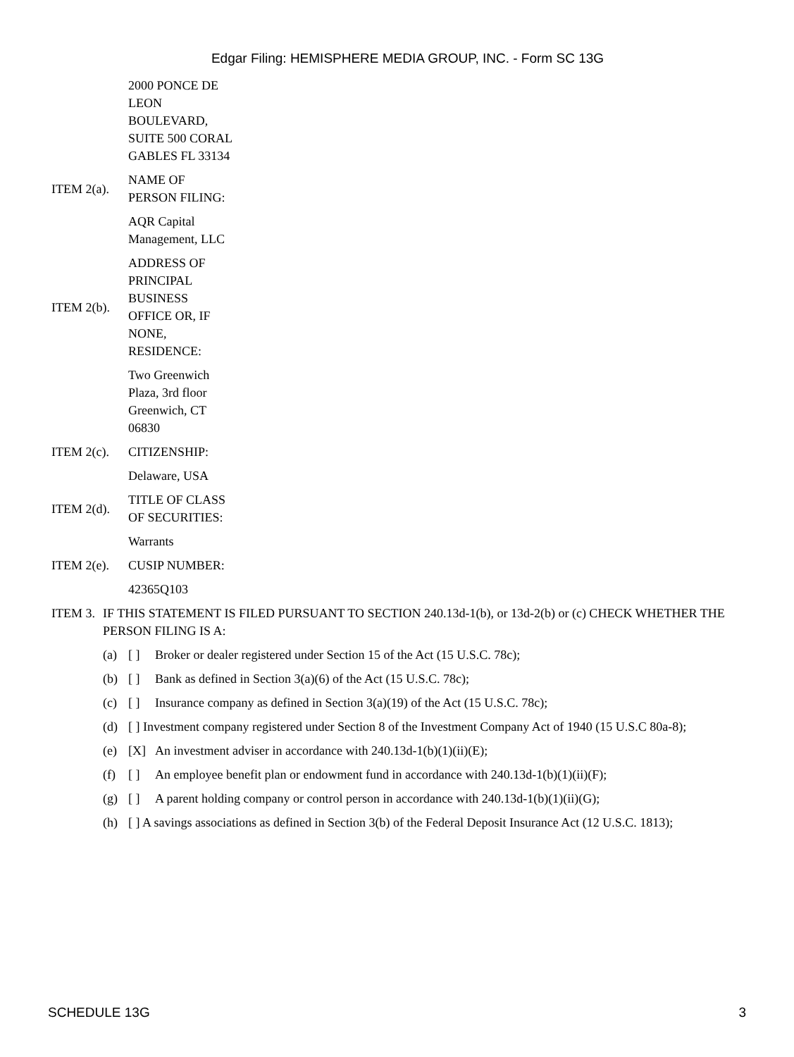Edgar Filing: HEMISPHERE MEDIA GROUP, INC. - Form SC 13G
2000 PONCE DE LEON BOULEVARD, SUITE 500 CORAL GABLES FL 33134
ITEM 2(a).
NAME OF PERSON FILING:
AQR Capital Management, LLC
ITEM 2(b).
ADDRESS OF PRINCIPAL BUSINESS OFFICE OR, IF NONE, RESIDENCE:
Two Greenwich Plaza, 3rd floor Greenwich, CT 06830
ITEM 2(c). CITIZENSHIP:
Delaware, USA
ITEM 2(d).
TITLE OF CLASS OF SECURITIES:
Warrants
ITEM 2(e). CUSIP NUMBER:
42365Q103
ITEM 3.
IF THIS STATEMENT IS FILED PURSUANT TO SECTION 240.13d-1(b), or 13d-2(b) or (c) CHECK WHETHER THE PERSON FILING IS A:
(a) [ ]
Broker or dealer registered under Section 15 of the Act (15 U.S.C. 78c);
(b) [ ]
Bank as defined in Section 3(a)(6) of the Act (15 U.S.C. 78c);
(c) [ ]
Insurance company as defined in Section 3(a)(19) of the Act (15 U.S.C. 78c);
(d)
[ ] Investment company registered under Section 8 of the Investment Company Act of 1940 (15 U.S.C 80a-8);
(e) [X]
An investment adviser in accordance with 240.13d-1(b)(1)(ii)(E);
(f) [ ]
An employee benefit plan or endowment fund in accordance with 240.13d-1(b)(1)(ii)(F);
(g) [ ]
A parent holding company or control person in accordance with 240.13d-1(b)(1)(ii)(G);
(h)
[ ] A savings associations as defined in Section 3(b) of the Federal Deposit Insurance Act (12 U.S.C. 1813);
SCHEDULE 13G 3